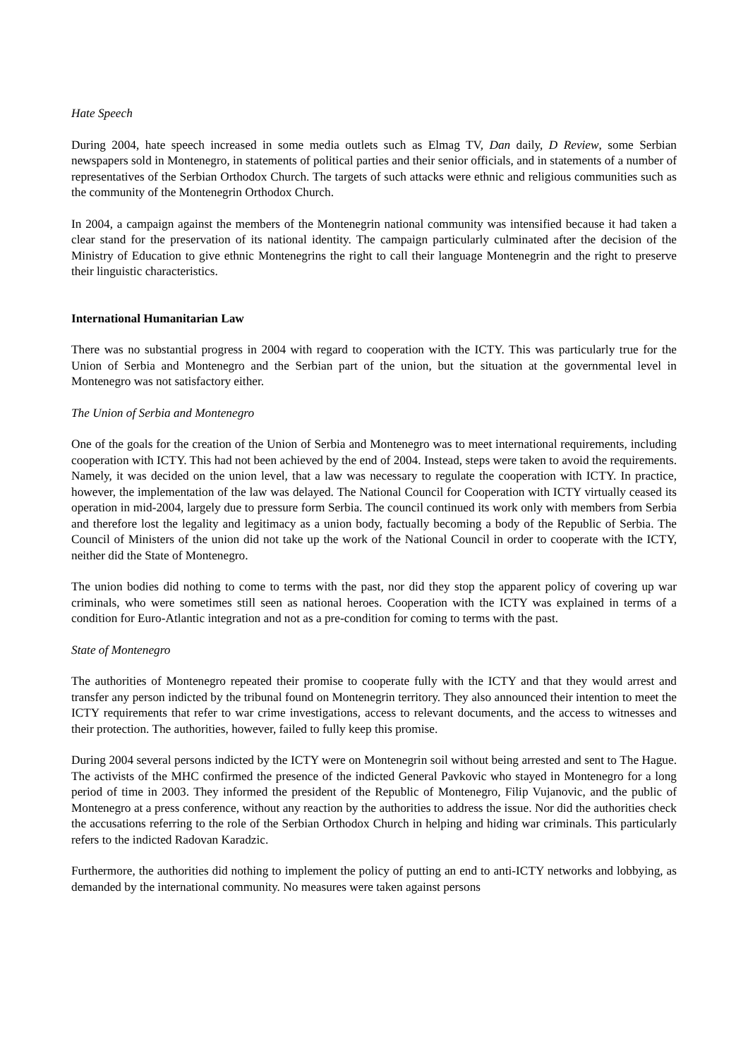Hate Speech
During 2004, hate speech increased in some media outlets such as Elmag TV, Dan daily, D Review, some Serbian newspapers sold in Montenegro, in statements of political parties and their senior officials, and in statements of a number of representatives of the Serbian Orthodox Church. The targets of such attacks were ethnic and religious communities such as the community of the Montenegrin Orthodox Church.
In 2004, a campaign against the members of the Montenegrin national community was intensified because it had taken a clear stand for the preservation of its national identity. The campaign particularly culminated after the decision of the Ministry of Education to give ethnic Montenegrins the right to call their language Montenegrin and the right to preserve their linguistic characteristics.
International Humanitarian Law
There was no substantial progress in 2004 with regard to cooperation with the ICTY. This was particularly true for the Union of Serbia and Montenegro and the Serbian part of the union, but the situation at the governmental level in Montenegro was not satisfactory either.
The Union of Serbia and Montenegro
One of the goals for the creation of the Union of Serbia and Montenegro was to meet international requirements, including cooperation with ICTY. This had not been achieved by the end of 2004. Instead, steps were taken to avoid the requirements. Namely, it was decided on the union level, that a law was necessary to regulate the cooperation with ICTY. In practice, however, the implementation of the law was delayed. The National Council for Cooperation with ICTY virtually ceased its operation in mid-2004, largely due to pressure form Serbia. The council continued its work only with members from Serbia and therefore lost the legality and legitimacy as a union body, factually becoming a body of the Republic of Serbia. The Council of Ministers of the union did not take up the work of the National Council in order to cooperate with the ICTY, neither did the State of Montenegro.
The union bodies did nothing to come to terms with the past, nor did they stop the apparent policy of covering up war criminals, who were sometimes still seen as national heroes. Cooperation with the ICTY was explained in terms of a condition for Euro-Atlantic integration and not as a pre-condition for coming to terms with the past.
State of Montenegro
The authorities of Montenegro repeated their promise to cooperate fully with the ICTY and that they would arrest and transfer any person indicted by the tribunal found on Montenegrin territory. They also announced their intention to meet the ICTY requirements that refer to war crime investigations, access to relevant documents, and the access to witnesses and their protection. The authorities, however, failed to fully keep this promise.
During 2004 several persons indicted by the ICTY were on Montenegrin soil without being arrested and sent to The Hague. The activists of the MHC confirmed the presence of the indicted General Pavkovic who stayed in Montenegro for a long period of time in 2003. They informed the president of the Republic of Montenegro, Filip Vujanovic, and the public of Montenegro at a press conference, without any reaction by the authorities to address the issue. Nor did the authorities check the accusations referring to the role of the Serbian Orthodox Church in helping and hiding war criminals. This particularly refers to the indicted Radovan Karadzic.
Furthermore, the authorities did nothing to implement the policy of putting an end to anti-ICTY networks and lobbying, as demanded by the international community. No measures were taken against persons